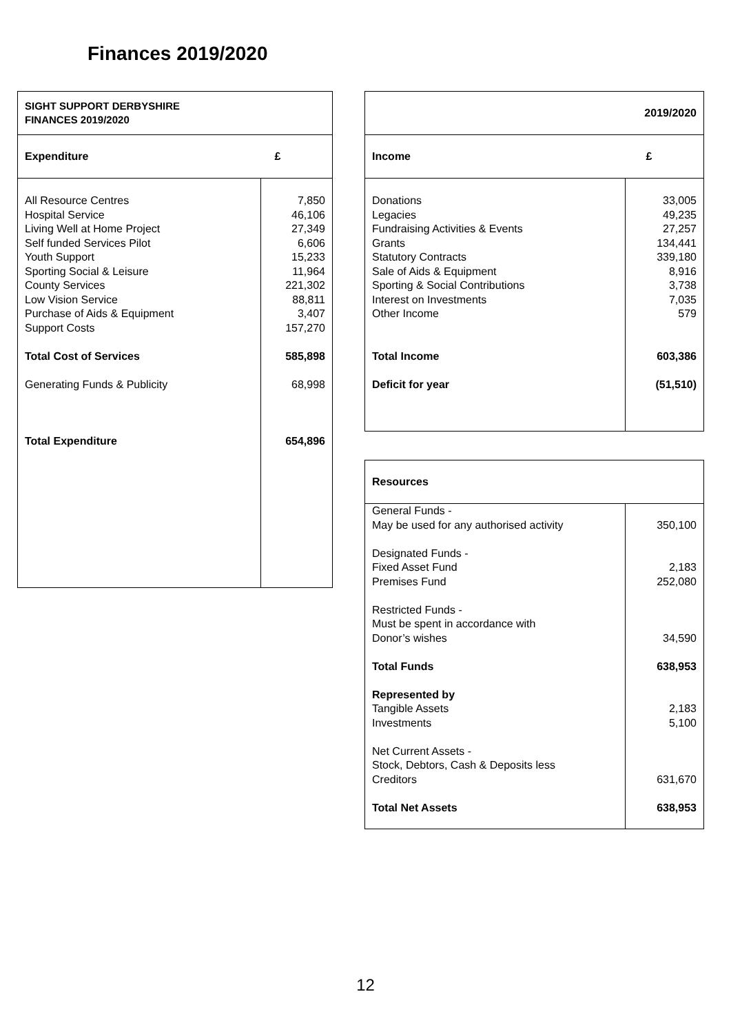Finances 2019/2020
| SIGHT SUPPORT DERBYSHIRE FINANCES 2019/2020 | |
| Expenditure | £ |
| All Resource Centres Hospital Service Living Well at Home Project Self funded Services Pilot Youth Support Sporting Social & Leisure County Services Low Vision Service Purchase of Aids & Equipment Support Costs Total Cost of Services Generating Funds & Publicity Total Expenditure | 7,850 46,106 27,349 6,606 15,233 11,964 221,302 88,811 3,407 157,270 585,898 68,998 654,896 |
| 2019/2020 | |
| Income | £ |
| Donations Legacies Fundraising Activities & Events Grants Statutory Contracts Sale of Aids & Equipment Sporting & Social Contributions Interest on Investments Other Income Total Income Deficit for year | 33,005 49,235 27,257 134,441 339,180 8,916 3,738 7,035 579 603,386 (51,510) |
| Resources | |
| General Funds - May be used for any authorised activity Designated Funds - Fixed Asset Fund Premises Fund Restricted Funds - Must be spent in accordance with Donor’s wishes Total Funds Represented by Tangible Assets Investments Net Current Assets - Stock, Debtors, Cash & Deposits less Creditors Total Net Assets | 350,100 2,183 252,080 34,590 638,953 2,183 5,100 631,670 638,953 |
12